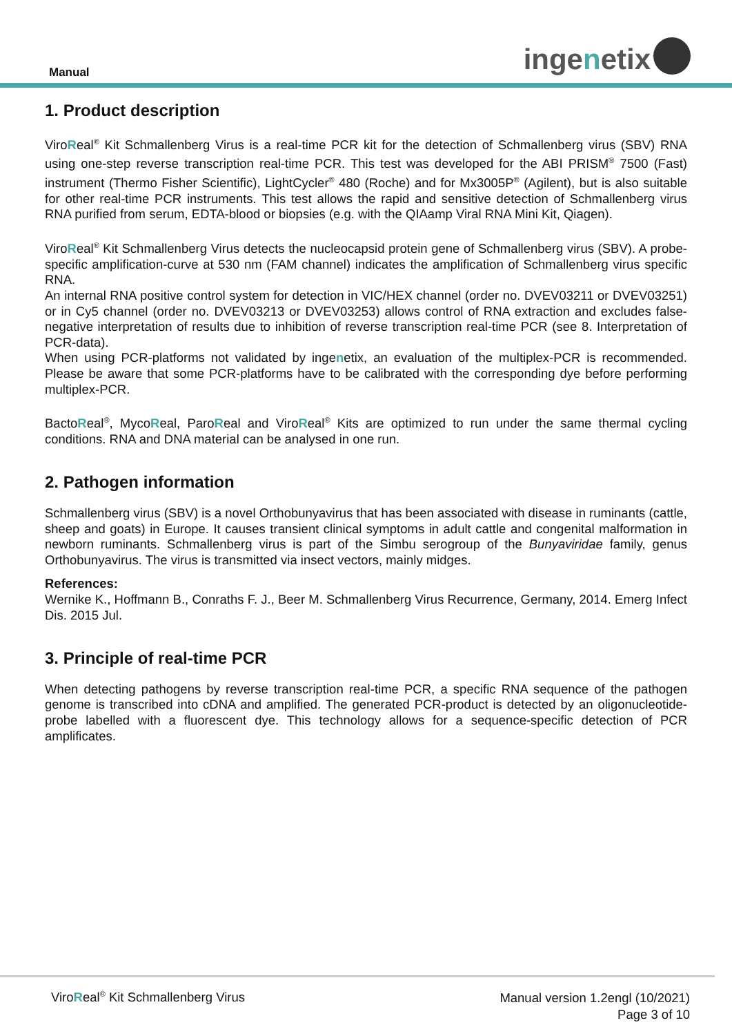Manual ingenetix
1. Product description
ViroReal<sup>®</sup> Kit Schmallenberg Virus is a real-time PCR kit for the detection of Schmallenberg virus (SBV) RNA using one-step reverse transcription real-time PCR. This test was developed for the ABI PRISM<sup>®</sup> 7500 (Fast) instrument (Thermo Fisher Scientific), LightCycler<sup>®</sup> 480 (Roche) and for Mx3005P<sup>®</sup> (Agilent), but is also suitable for other real-time PCR instruments. This test allows the rapid and sensitive detection of Schmallenberg virus RNA purified from serum, EDTA-blood or biopsies (e.g. with the QIAamp Viral RNA Mini Kit, Qiagen).
ViroReal<sup>®</sup> Kit Schmallenberg Virus detects the nucleocapsid protein gene of Schmallenberg virus (SBV). A probe-specific amplification-curve at 530 nm (FAM channel) indicates the amplification of Schmallenberg virus specific RNA.
An internal RNA positive control system for detection in VIC/HEX channel (order no. DVEV03211 or DVEV03251) or in Cy5 channel (order no. DVEV03213 or DVEV03253) allows control of RNA extraction and excludes false-negative interpretation of results due to inhibition of reverse transcription real-time PCR (see 8. Interpretation of PCR-data).
When using PCR-platforms not validated by ingenetix, an evaluation of the multiplex-PCR is recommended. Please be aware that some PCR-platforms have to be calibrated with the corresponding dye before performing multiplex-PCR.
BactoReal<sup>®</sup>, MycoReal, ParoReal and ViroReal<sup>®</sup> Kits are optimized to run under the same thermal cycling conditions. RNA and DNA material can be analysed in one run.
2. Pathogen information
Schmallenberg virus (SBV) is a novel Orthobunyavirus that has been associated with disease in ruminants (cattle, sheep and goats) in Europe. It causes transient clinical symptoms in adult cattle and congenital malformation in newborn ruminants. Schmallenberg virus is part of the Simbu serogroup of the Bunyaviridae family, genus Orthobunyavirus. The virus is transmitted via insect vectors, mainly midges.
References:
Wernike K., Hoffmann B., Conraths F. J., Beer M. Schmallenberg Virus Recurrence, Germany, 2014. Emerg Infect Dis. 2015 Jul.
3. Principle of real-time PCR
When detecting pathogens by reverse transcription real-time PCR, a specific RNA sequence of the pathogen genome is transcribed into cDNA and amplified. The generated PCR-product is detected by an oligonucleotide-probe labelled with a fluorescent dye. This technology allows for a sequence-specific detection of PCR amplificates.
ViroReal<sup>®</sup> Kit Schmallenberg Virus
Manual version 1.2engl (10/2021)
Page 3 of 10